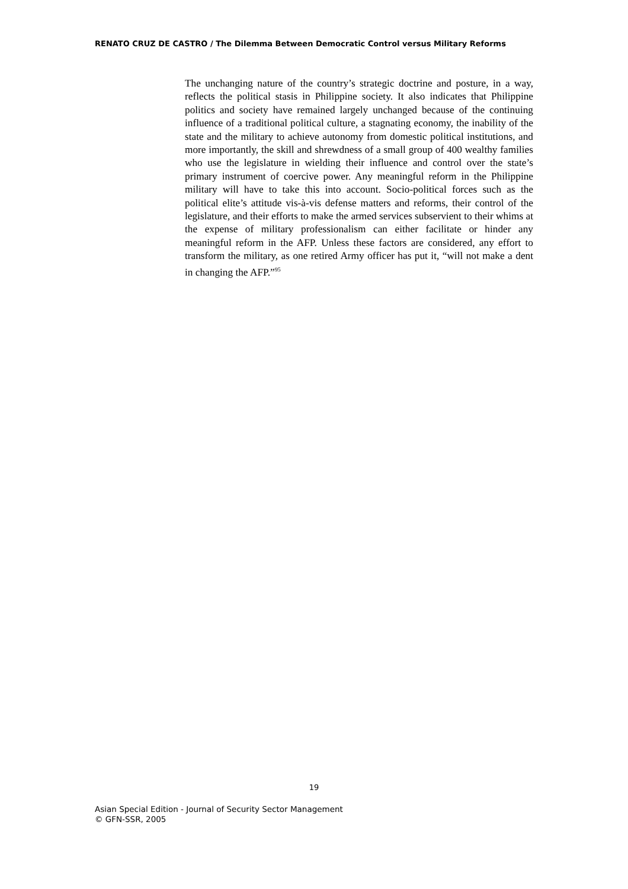RENATO CRUZ DE CASTRO / The Dilemma Between Democratic Control versus Military Reforms
The unchanging nature of the country’s strategic doctrine and posture, in a way, reflects the political stasis in Philippine society. It also indicates that Philippine politics and society have remained largely unchanged because of the continuing influence of a traditional political culture, a stagnating economy, the inability of the state and the military to achieve autonomy from domestic political institutions, and more importantly, the skill and shrewdness of a small group of 400 wealthy families who use the legislature in wielding their influence and control over the state’s primary instrument of coercive power. Any meaningful reform in the Philippine military will have to take this into account. Socio-political forces such as the political elite’s attitude vis-à-vis defense matters and reforms, their control of the legislature, and their efforts to make the armed services subservient to their whims at the expense of military professionalism can either facilitate or hinder any meaningful reform in the AFP. Unless these factors are considered, any effort to transform the military, as one retired Army officer has put it, “will not make a dent in changing the AFP.”<sup>95</sup>
19
Asian Special Edition - Journal of Security Sector Management
© GFN-SSR, 2005